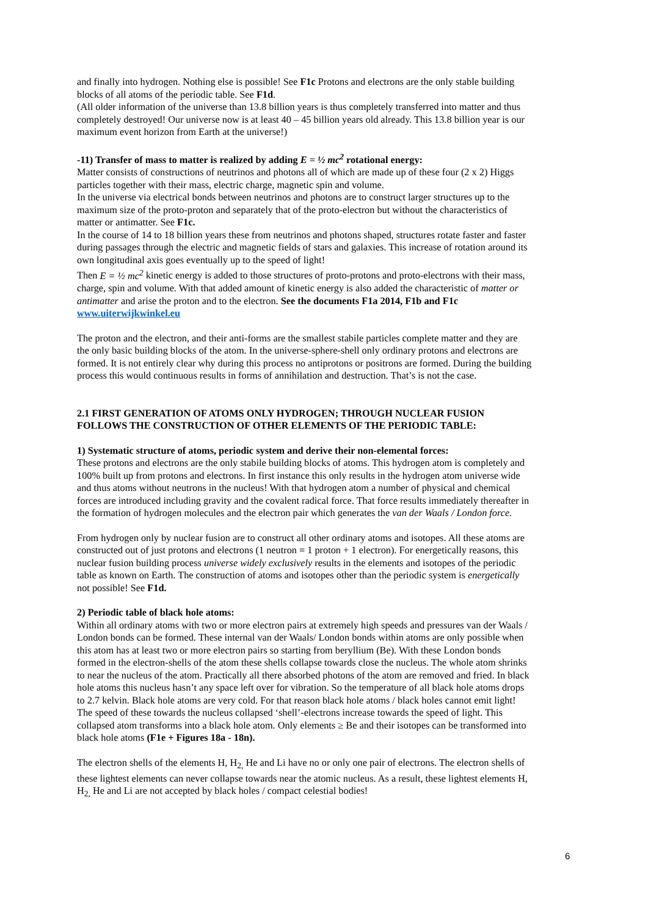and finally into hydrogen. Nothing else is possible! See F1c Protons and electrons are the only stable building blocks of all atoms of the periodic table. See F1d.
(All older information of the universe than 13.8 billion years is thus completely transferred into matter and thus completely destroyed! Our universe now is at least 40 – 45 billion years old already. This 13.8 billion year is our maximum event horizon from Earth at the universe!)
-11) Transfer of mass to matter is realized by adding E = ½ mc<sup>2</sup> rotational energy:
Matter consists of constructions of neutrinos and photons all of which are made up of these four (2 x 2) Higgs particles together with their mass, electric charge, magnetic spin and volume.
In the universe via electrical bonds between neutrinos and photons are to construct larger structures up to the maximum size of the proto-proton and separately that of the proto-electron but without the characteristics of matter or antimatter. See F1c.
In the course of 14 to 18 billion years these from neutrinos and photons shaped, structures rotate faster and faster during passages through the electric and magnetic fields of stars and galaxies. This increase of rotation around its own longitudinal axis goes eventually up to the speed of light!
Then E = ½ mc<sup>2</sup> kinetic energy is added to those structures of proto-protons and proto-electrons with their mass, charge, spin and volume. With that added amount of kinetic energy is also added the characteristic of matter or antimatter and arise the proton and to the electron. See the documents F1a 2014, F1b and F1c www.uiterwijkwinkel.eu
The proton and the electron, and their anti-forms are the smallest stabile particles complete matter and they are the only basic building blocks of the atom. In the universe-sphere-shell only ordinary protons and electrons are formed. It is not entirely clear why during this process no antiprotons or positrons are formed. During the building process this would continuous results in forms of annihilation and destruction. That’s is not the case.
2.1 FIRST GENERATION OF ATOMS ONLY HYDROGEN; THROUGH NUCLEAR FUSION FOLLOWS THE CONSTRUCTION OF OTHER ELEMENTS OF THE PERIODIC TABLE:
1) Systematic structure of atoms, periodic system and derive their non-elemental forces:
These protons and electrons are the only stabile building blocks of atoms. This hydrogen atom is completely and 100% built up from protons and electrons. In first instance this only results in the hydrogen atom universe wide and thus atoms without neutrons in the nucleus! With that hydrogen atom a number of physical and chemical forces are introduced including gravity and the covalent radical force. That force results immediately thereafter in the formation of hydrogen molecules and the electron pair which generates the van der Waals / London force.
From hydrogen only by nuclear fusion are to construct all other ordinary atoms and isotopes. All these atoms are constructed out of just protons and electrons (1 neutron = 1 proton + 1 electron). For energetically reasons, this nuclear fusion building process universe widely exclusively results in the elements and isotopes of the periodic table as known on Earth. The construction of atoms and isotopes other than the periodic system is energetically not possible! See F1d.
2) Periodic table of black hole atoms:
Within all ordinary atoms with two or more electron pairs at extremely high speeds and pressures van der Waals / London bonds can be formed. These internal van der Waals/ London bonds within atoms are only possible when this atom has at least two or more electron pairs so starting from beryllium (Be). With these London bonds formed in the electron-shells of the atom these shells collapse towards close the nucleus. The whole atom shrinks to near the nucleus of the atom. Practically all there absorbed photons of the atom are removed and fried. In black hole atoms this nucleus hasn’t any space left over for vibration. So the temperature of all black hole atoms drops to 2.7 kelvin. Black hole atoms are very cold. For that reason black hole atoms / black holes cannot emit light!
The speed of these towards the nucleus collapsed ‘shell’-electrons increase towards the speed of light. This collapsed atom transforms into a black hole atom. Only elements ≥ Be and their isotopes can be transformed into black hole atoms (F1e + Figures 18a - 18n).
The electron shells of the elements H, H<sub>2,</sub> He and Li have no or only one pair of electrons. The electron shells of these lightest elements can never collapse towards near the atomic nucleus. As a result, these lightest elements H, H<sub>2,</sub> He and Li are not accepted by black holes / compact celestial bodies!
6